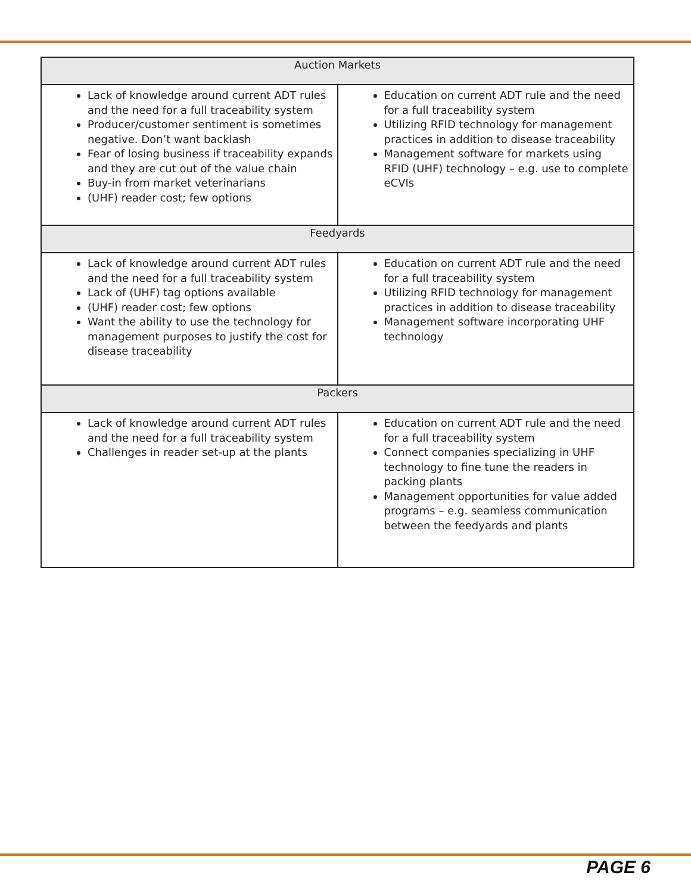| Auction Markets | |
| --- | --- |
| Lack of knowledge around current ADT rules and the need for a full traceability system Producer/customer sentiment is sometimes negative. Don’t want backlash Fear of losing business if traceability expands and they are cut out of the value chain Buy-in from market veterinarians (UHF) reader cost; few options | Education on current ADT rule and the need for a full traceability system Utilizing RFID technology for management practices in addition to disease traceability Management software for markets using RFID (UHF) technology – e.g. use to complete eCVIs |
| Feedyards | |
| Lack of knowledge around current ADT rules and the need for a full traceability system Lack of (UHF) tag options available (UHF) reader cost; few options Want the ability to use the technology for management purposes to justify the cost for disease traceability | Education on current ADT rule and the need for a full traceability system Utilizing RFID technology for management practices in addition to disease traceability Management software incorporating UHF technology |
| Packers | |
| Lack of knowledge around current ADT rules and the need for a full traceability system Challenges in reader set-up at the plants | Education on current ADT rule and the need for a full traceability system Connect companies specializing in UHF technology to fine tune the readers in packing plants Management opportunities for value added programs – e.g. seamless communication between the feedyards and plants |
PAGE 6